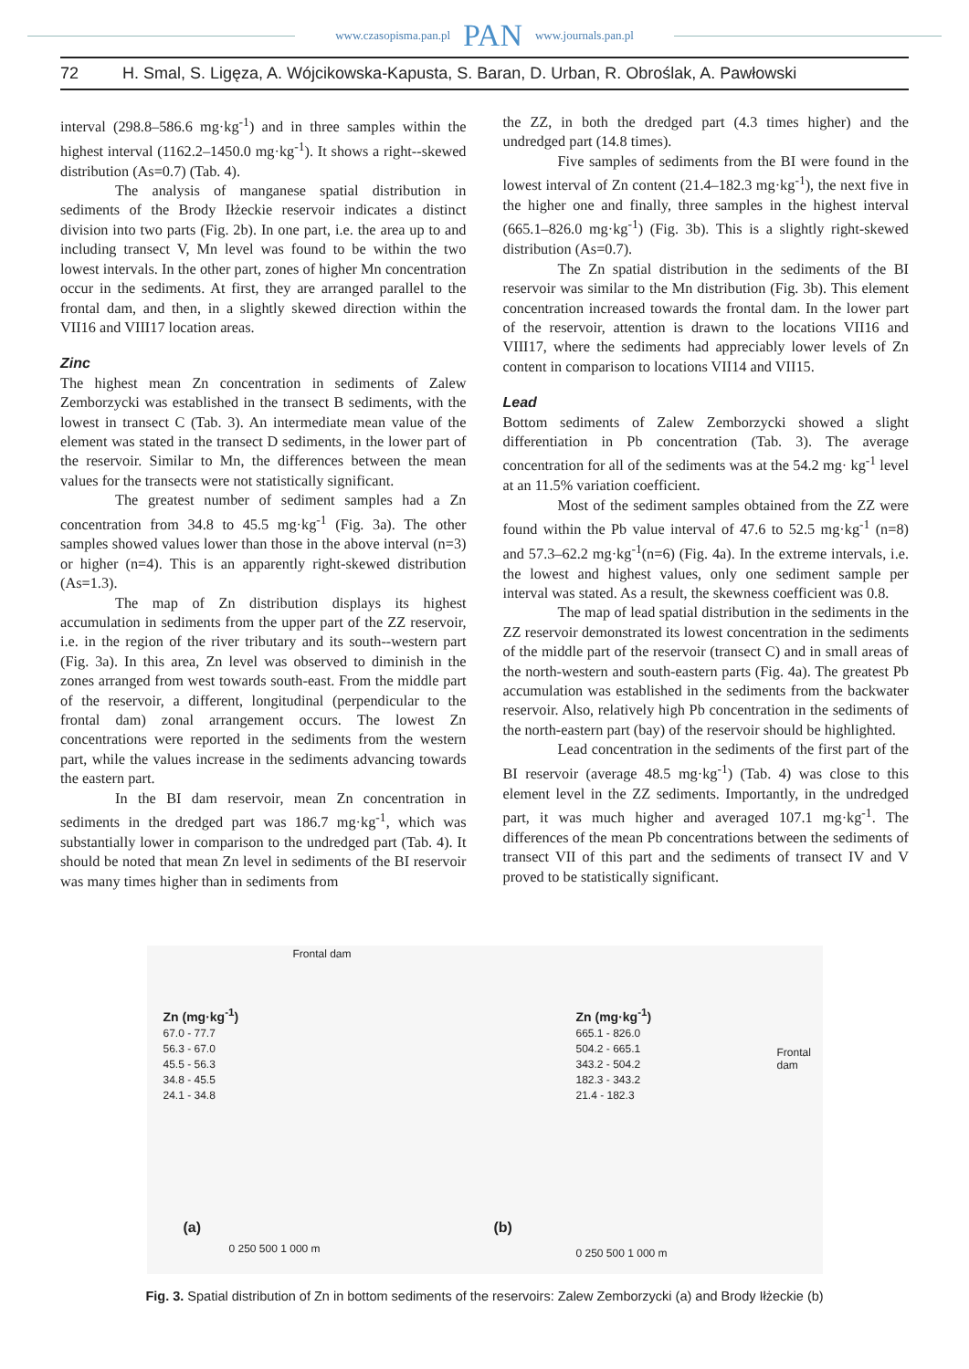www.czasopisma.pan.pl PAN www.journals.pan.pl
72 H. Smal, S. Ligęza, A. Wójcikowska-Kapusta, S. Baran, D. Urban, R. Obroślak, A. Pawłowski
interval (298.8–586.6 mg·kg<sup>-1</sup>) and in three samples within the highest interval (1162.2–1450.0 mg·kg<sup>-1</sup>). It shows a right--skewed distribution (As=0.7) (Tab. 4).
The analysis of manganese spatial distribution in sediments of the Brody Iłżeckie reservoir indicates a distinct division into two parts (Fig. 2b). In one part, i.e. the area up to and including transect V, Mn level was found to be within the two lowest intervals. In the other part, zones of higher Mn concentration occur in the sediments. At first, they are arranged parallel to the frontal dam, and then, in a slightly skewed direction within the VII16 and VIII17 location areas.
Zinc
The highest mean Zn concentration in sediments of Zalew Zemborzycki was established in the transect B sediments, with the lowest in transect C (Tab. 3). An intermediate mean value of the element was stated in the transect D sediments, in the lower part of the reservoir. Similar to Mn, the differences between the mean values for the transects were not statistically significant.
The greatest number of sediment samples had a Zn concentration from 34.8 to 45.5 mg·kg<sup>-1</sup> (Fig. 3a). The other samples showed values lower than those in the above interval (n=3) or higher (n=4). This is an apparently right-skewed distribution (As=1.3).
The map of Zn distribution displays its highest accumulation in sediments from the upper part of the ZZ reservoir, i.e. in the region of the river tributary and its south--western part (Fig. 3a). In this area, Zn level was observed to diminish in the zones arranged from west towards south-east. From the middle part of the reservoir, a different, longitudinal (perpendicular to the frontal dam) zonal arrangement occurs. The lowest Zn concentrations were reported in the sediments from the western part, while the values increase in the sediments advancing towards the eastern part.
In the BI dam reservoir, mean Zn concentration in sediments in the dredged part was 186.7 mg·kg<sup>-1</sup>, which was substantially lower in comparison to the undredged part (Tab. 4). It should be noted that mean Zn level in sediments of the BI reservoir was many times higher than in sediments from
the ZZ, in both the dredged part (4.3 times higher) and the undredged part (14.8 times).
Five samples of sediments from the BI were found in the lowest interval of Zn content (21.4–182.3 mg·kg<sup>-1</sup>), the next five in the higher one and finally, three samples in the highest interval (665.1–826.0 mg·kg<sup>-1</sup>) (Fig. 3b). This is a slightly right-skewed distribution (As=0.7).
The Zn spatial distribution in the sediments of the BI reservoir was similar to the Mn distribution (Fig. 3b). This element concentration increased towards the frontal dam. In the lower part of the reservoir, attention is drawn to the locations VII16 and VIII17, where the sediments had appreciably lower levels of Zn content in comparison to locations VII14 and VII15.
Lead
Bottom sediments of Zalew Zemborzycki showed a slight differentiation in Pb concentration (Tab. 3). The average concentration for all of the sediments was at the 54.2 mg· kg<sup>-1</sup> level at an 11.5% variation coefficient.
Most of the sediment samples obtained from the ZZ were found within the Pb value interval of 47.6 to 52.5 mg·kg<sup>-1</sup> (n=8) and 57.3–62.2 mg·kg<sup>-1</sup>(n=6) (Fig. 4a). In the extreme intervals, i.e. the lowest and highest values, only one sediment sample per interval was stated. As a result, the skewness coefficient was 0.8.
The map of lead spatial distribution in the sediments in the ZZ reservoir demonstrated its lowest concentration in the sediments of the middle part of the reservoir (transect C) and in small areas of the north-western and south-eastern parts (Fig. 4a). The greatest Pb accumulation was established in the sediments from the backwater reservoir. Also, relatively high Pb concentration in the sediments of the north-eastern part (bay) of the reservoir should be highlighted.
Lead concentration in the sediments of the first part of the BI reservoir (average 48.5 mg·kg<sup>-1</sup>) (Tab. 4) was close to this element level in the ZZ sediments. Importantly, in the undredged part, it was much higher and averaged 107.1 mg·kg<sup>-1</sup>. The differences of the mean Pb concentrations between the sediments of transect VII of this part and the sediments of transect IV and V proved to be statistically significant.
Frontal dam
Zn (mg·kg<sup>-1</sup>)
67.0 - 77.7
56.3 - 67.0
45.5 - 56.3
34.8 - 45.5
24.1 - 34.8
Zn (mg·kg<sup>-1</sup>)
665.1 - 826.0
504.2 - 665.1
343.2 - 504.2
182.3 - 343.2
21.4 - 182.3
Frontal dam
(a) (b)
0 250 500 1 000 m 0 250 500 1 000 m
Fig. 3. Spatial distribution of Zn in bottom sediments of the reservoirs: Zalew Zemborzycki (a) and Brody Iłżeckie (b)